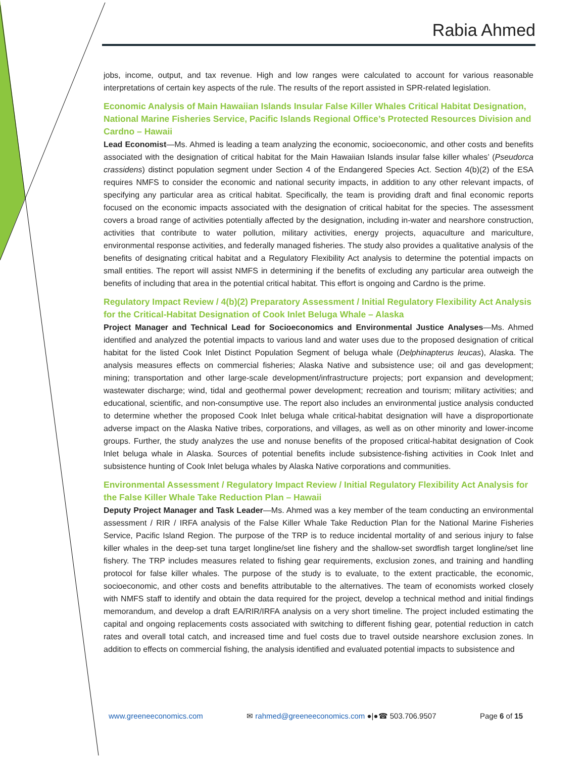Rabia Ahmed
jobs, income, output, and tax revenue. High and low ranges were calculated to account for various reasonable interpretations of certain key aspects of the rule. The results of the report assisted in SPR-related legislation.
Economic Analysis of Main Hawaiian Islands Insular False Killer Whales Critical Habitat Designation, National Marine Fisheries Service, Pacific Islands Regional Office’s Protected Resources Division and Cardno – Hawaii
Lead Economist—Ms. Ahmed is leading a team analyzing the economic, socioeconomic, and other costs and benefits associated with the designation of critical habitat for the Main Hawaiian Islands insular false killer whales’ (Pseudorca crassidens) distinct population segment under Section 4 of the Endangered Species Act. Section 4(b)(2) of the ESA requires NMFS to consider the economic and national security impacts, in addition to any other relevant impacts, of specifying any particular area as critical habitat. Specifically, the team is providing draft and final economic reports focused on the economic impacts associated with the designation of critical habitat for the species. The assessment covers a broad range of activities potentially affected by the designation, including in-water and nearshore construction, activities that contribute to water pollution, military activities, energy projects, aquaculture and mariculture, environmental response activities, and federally managed fisheries. The study also provides a qualitative analysis of the benefits of designating critical habitat and a Regulatory Flexibility Act analysis to determine the potential impacts on small entities. The report will assist NMFS in determining if the benefits of excluding any particular area outweigh the benefits of including that area in the potential critical habitat. This effort is ongoing and Cardno is the prime.
Regulatory Impact Review / 4(b)(2) Preparatory Assessment / Initial Regulatory Flexibility Act Analysis for the Critical-Habitat Designation of Cook Inlet Beluga Whale – Alaska
Project Manager and Technical Lead for Socioeconomics and Environmental Justice Analyses—Ms. Ahmed identified and analyzed the potential impacts to various land and water uses due to the proposed designation of critical habitat for the listed Cook Inlet Distinct Population Segment of beluga whale (Delphinapterus leucas), Alaska. The analysis measures effects on commercial fisheries; Alaska Native and subsistence use; oil and gas development; mining; transportation and other large-scale development/infrastructure projects; port expansion and development; wastewater discharge; wind, tidal and geothermal power development; recreation and tourism; military activities; and educational, scientific, and non-consumptive use. The report also includes an environmental justice analysis conducted to determine whether the proposed Cook Inlet beluga whale critical-habitat designation will have a disproportionate adverse impact on the Alaska Native tribes, corporations, and villages, as well as on other minority and lower-income groups. Further, the study analyzes the use and nonuse benefits of the proposed critical-habitat designation of Cook Inlet beluga whale in Alaska. Sources of potential benefits include subsistence-fishing activities in Cook Inlet and subsistence hunting of Cook Inlet beluga whales by Alaska Native corporations and communities.
Environmental Assessment / Regulatory Impact Review / Initial Regulatory Flexibility Act Analysis for the False Killer Whale Take Reduction Plan – Hawaii
Deputy Project Manager and Task Leader—Ms. Ahmed was a key member of the team conducting an environmental assessment / RIR / IRFA analysis of the False Killer Whale Take Reduction Plan for the National Marine Fisheries Service, Pacific Island Region. The purpose of the TRP is to reduce incidental mortality of and serious injury to false killer whales in the deep-set tuna target longline/set line fishery and the shallow-set swordfish target longline/set line fishery. The TRP includes measures related to fishing gear requirements, exclusion zones, and training and handling protocol for false killer whales. The purpose of the study is to evaluate, to the extent practicable, the economic, socioeconomic, and other costs and benefits attributable to the alternatives. The team of economists worked closely with NMFS staff to identify and obtain the data required for the project, develop a technical method and initial findings memorandum, and develop a draft EA/RIR/IRFA analysis on a very short timeline. The project included estimating the capital and ongoing replacements costs associated with switching to different fishing gear, potential reduction in catch rates and overall total catch, and increased time and fuel costs due to travel outside nearshore exclusion zones. In addition to effects on commercial fishing, the analysis identified and evaluated potential impacts to subsistence and
www.greeneeconomics.com ✉ rahmed@greeneeconomics.com ●|●☎ 503.706.9507 Page 6 of 15